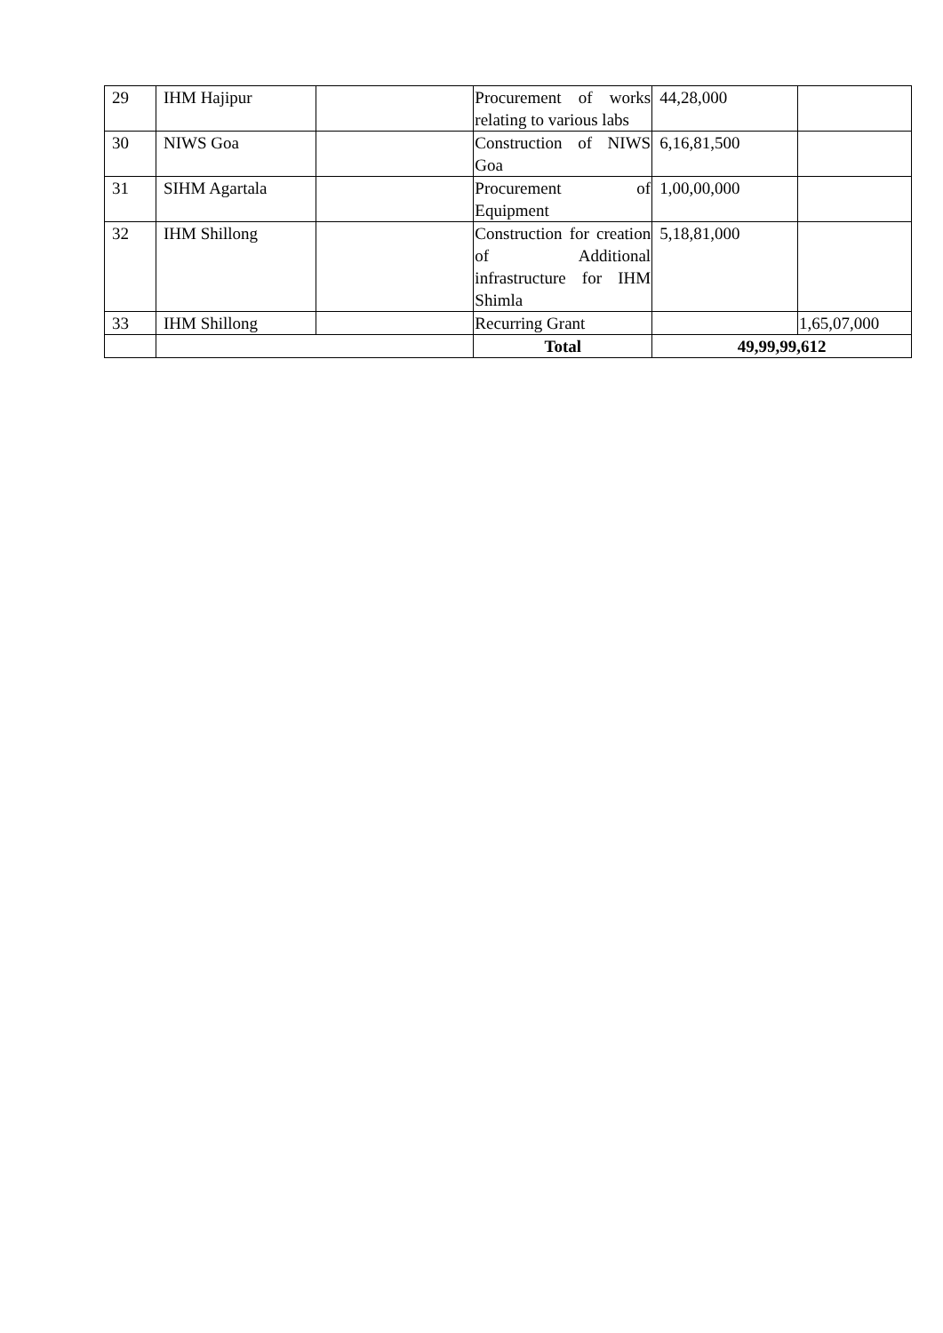| 29 | IHM Hajipur | | Procurement of works relating to various labs | 44,28,000 | |
| 30 | NIWS Goa | | Construction of NIWS Goa | 6,16,81,500 | |
| 31 | SIHM Agartala | | Procurement of Equipment | 1,00,00,000 | |
| 32 | IHM Shillong | | Construction for creation of Additional infrastructure for IHM Shimla | 5,18,81,000 | |
| 33 | IHM Shillong | | Recurring Grant | | 1,65,07,000 |
| | | | Total | 49,99,99,612 | |